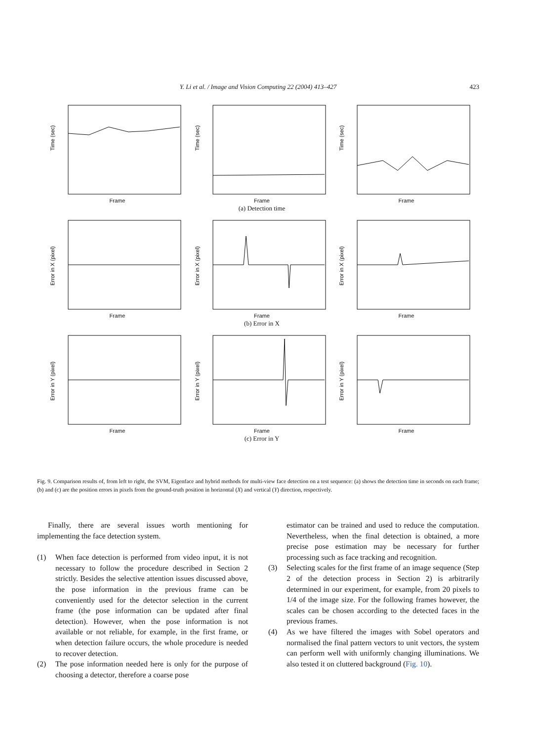Y. Li et al. / Image and Vision Computing 22 (2004) 413–427 423
Time (sec)
Frame
Time (sec)
Frame
Time (sec)
Frame
(a) Detection time
Error in X (pixel)
Frame
Error in X (pixel)
Frame
Error in X (pixel)
Frame
(b) Error in X
Error in Y (pixel)
Frame
Error in Y (pixel)
Frame
Error in Y (pixel)
Frame
(c) Error in Y
Fig. 9. Comparison results of, from left to right, the SVM, Eigenface and hybrid methods for multi-view face detection on a test sequence: (a) shows the detection time in seconds on each frame; (b) and (c) are the position errors in pixels from the ground-truth position in horizontal (X) and vertical (Y) direction, respectively.
Finally, there are several issues worth mentioning for implementing the face detection system.
(1) When face detection is performed from video input, it is not necessary to follow the procedure described in Section 2 strictly. Besides the selective attention issues discussed above, the pose information in the previous frame can be conveniently used for the detector selection in the current frame (the pose information can be updated after final detection). However, when the pose information is not available or not reliable, for example, in the first frame, or when detection failure occurs, the whole procedure is needed to recover detection.
(2) The pose information needed here is only for the purpose of choosing a detector, therefore a coarse pose
estimator can be trained and used to reduce the computation. Nevertheless, when the final detection is obtained, a more precise pose estimation may be necessary for further processing such as face tracking and recognition.
(3) Selecting scales for the first frame of an image sequence (Step 2 of the detection process in Section 2) is arbitrarily determined in our experiment, for example, from 20 pixels to 1/4 of the image size. For the following frames however, the scales can be chosen according to the detected faces in the previous frames.
(4) As we have filtered the images with Sobel operators and normalised the final pattern vectors to unit vectors, the system can perform well with uniformly changing illuminations. We also tested it on cluttered background (Fig. 10).